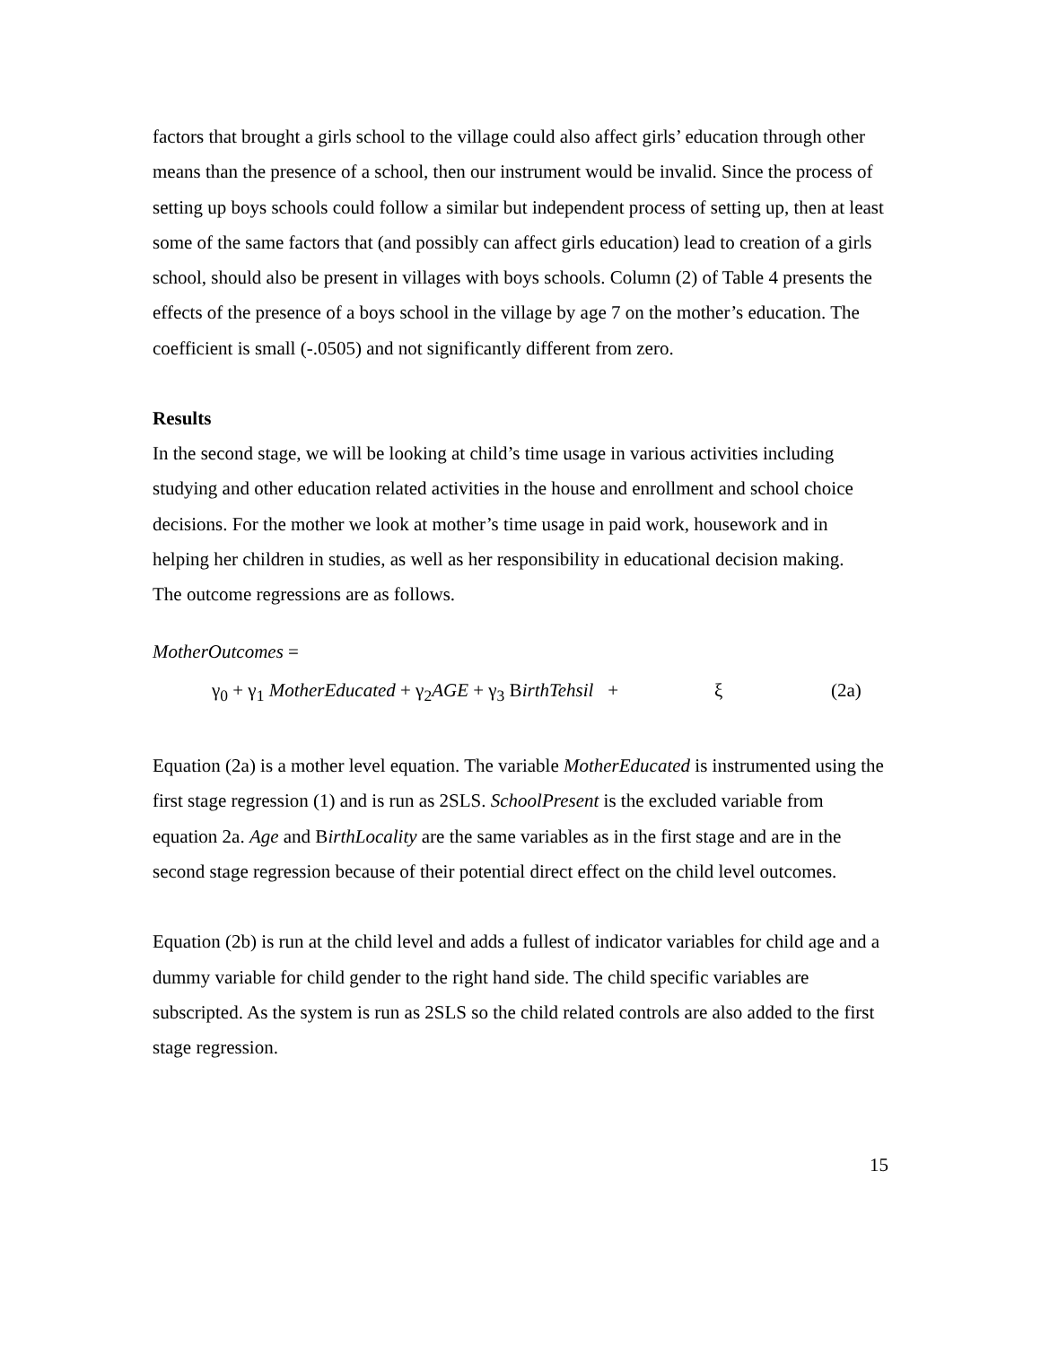factors that brought a girls school to the village could also affect girls’ education through other means than the presence of a school, then our instrument would be invalid. Since the process of setting up boys schools could follow a similar but independent process of setting up, then at least some of the same factors that (and possibly can affect girls education) lead to creation of a girls school, should also be present in villages with boys schools. Column (2) of Table 4 presents the effects of the presence of a boys school in the village by age 7 on the mother’s education. The coefficient is small (-.0505) and not significantly different from zero.
Results
In the second stage, we will be looking at child’s time usage in various activities including studying and other education related activities in the house and enrollment and school choice decisions. For the mother we look at mother’s time usage in paid work, housework and in helping her children in studies, as well as her responsibility in educational decision making.
The outcome regressions are as follows.
MotherOutcomes =
γ<sub>0</sub> + γ<sub>1</sub> MotherEducated + γ<sub>2</sub>AGE + γ<sub>3</sub> BirthTehsil + ξ (2a)
Equation (2a) is a mother level equation. The variable MotherEducated is instrumented using the first stage regression (1) and is run as 2SLS. SchoolPresent is the excluded variable from equation 2a. Age and BirthLocality are the same variables as in the first stage and are in the second stage regression because of their potential direct effect on the child level outcomes.
Equation (2b) is run at the child level and adds a fullest of indicator variables for child age and a dummy variable for child gender to the right hand side. The child specific variables are subscripted. As the system is run as 2SLS so the child related controls are also added to the first stage regression.
15